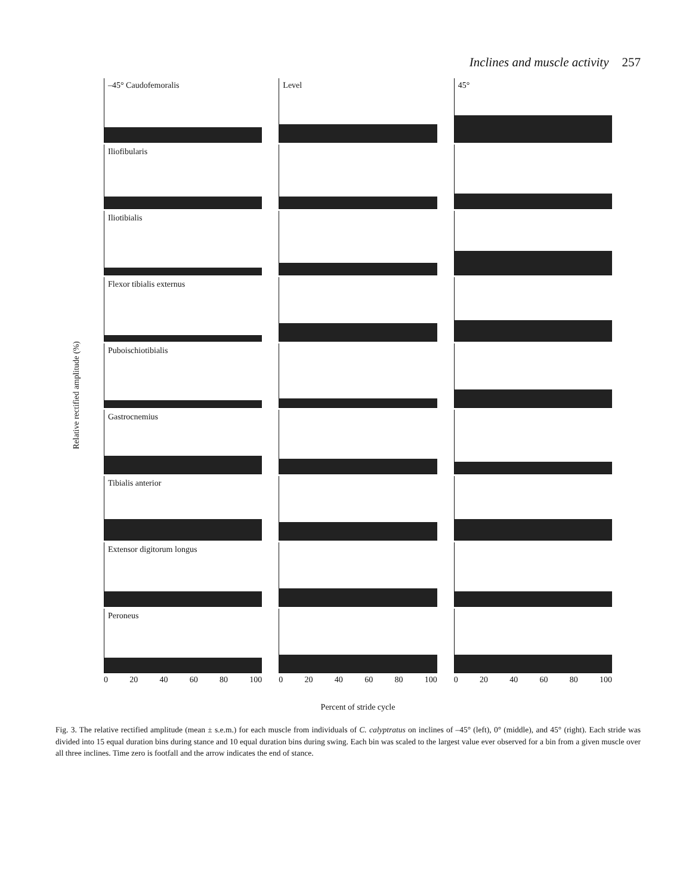Inclines and muscle activity 257
Relative rectified amplitude (%)
–45° Caudofemoralis Level 45°
Iliofibularis
Iliotibialis
Flexor tibialis externus
Puboischiotibialis
Gastrocnemius
Tibialis anterior
Extensor digitorum longus
Peroneus
0 20 40 60 80 100 0 20 40 60 80 100 0 20 40 60 80 100
Percent of stride cycle
Fig. 3. The relative rectified amplitude (mean ± s.e.m.) for each muscle from individuals of C. calyptratus on inclines of –45° (left), 0° (middle), and 45° (right). Each stride was divided into 15 equal duration bins during stance and 10 equal duration bins during swing. Each bin was scaled to the largest value ever observed for a bin from a given muscle over all three inclines. Time zero is footfall and the arrow indicates the end of stance.